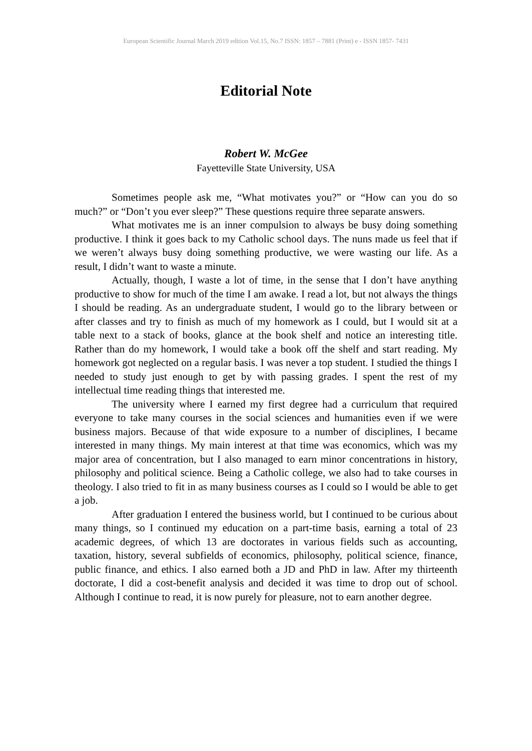European Scientific Journal March 2019 edition Vol.15, No.7 ISSN: 1857 – 7881 (Print) e - ISSN 1857- 7431
Editorial Note
Robert W. McGee
Fayetteville State University, USA
Sometimes people ask me, “What motivates you?” or “How can you do so much?” or “Don’t you ever sleep?” These questions require three separate answers.
What motivates me is an inner compulsion to always be busy doing something productive. I think it goes back to my Catholic school days. The nuns made us feel that if we weren’t always busy doing something productive, we were wasting our life. As a result, I didn’t want to waste a minute.
Actually, though, I waste a lot of time, in the sense that I don’t have anything productive to show for much of the time I am awake. I read a lot, but not always the things I should be reading. As an undergraduate student, I would go to the library between or after classes and try to finish as much of my homework as I could, but I would sit at a table next to a stack of books, glance at the book shelf and notice an interesting title. Rather than do my homework, I would take a book off the shelf and start reading. My homework got neglected on a regular basis. I was never a top student. I studied the things I needed to study just enough to get by with passing grades. I spent the rest of my intellectual time reading things that interested me.
The university where I earned my first degree had a curriculum that required everyone to take many courses in the social sciences and humanities even if we were business majors. Because of that wide exposure to a number of disciplines, I became interested in many things. My main interest at that time was economics, which was my major area of concentration, but I also managed to earn minor concentrations in history, philosophy and political science. Being a Catholic college, we also had to take courses in theology. I also tried to fit in as many business courses as I could so I would be able to get a job.
After graduation I entered the business world, but I continued to be curious about many things, so I continued my education on a part-time basis, earning a total of 23 academic degrees, of which 13 are doctorates in various fields such as accounting, taxation, history, several subfields of economics, philosophy, political science, finance, public finance, and ethics. I also earned both a JD and PhD in law. After my thirteenth doctorate, I did a cost-benefit analysis and decided it was time to drop out of school. Although I continue to read, it is now purely for pleasure, not to earn another degree.